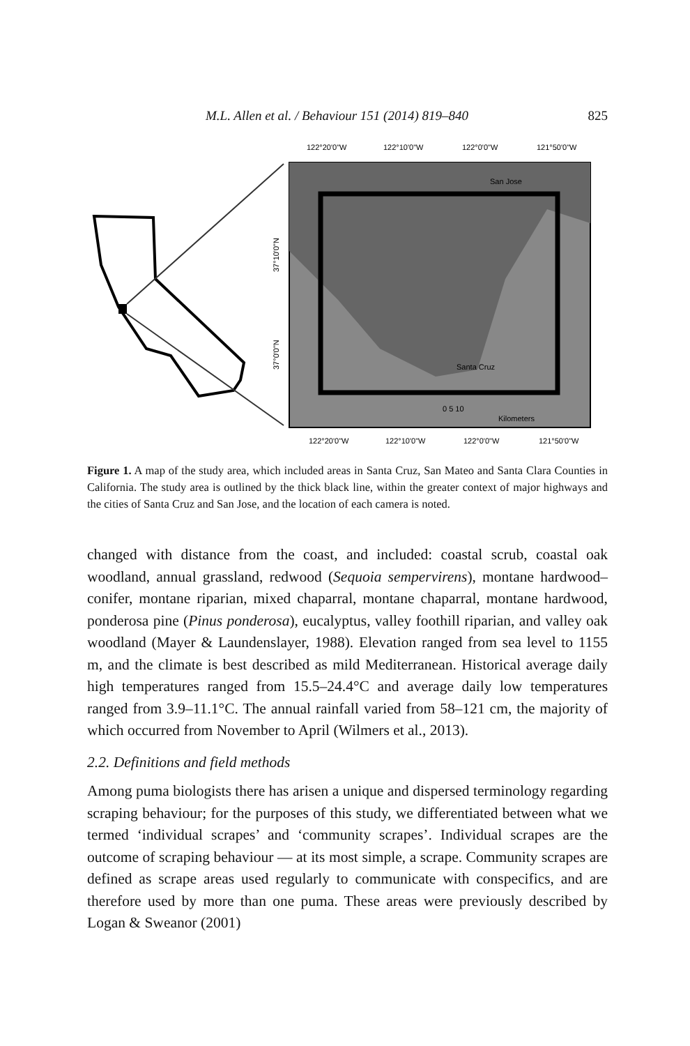M.L. Allen et al. / Behaviour 151 (2014) 819–840 825
122°20'0"W
122°10'0"W
122°0'0"W
121°50'0"W
122°20'0"W
122°10'0"W
122°0'0"W
121°50'0"W
San Jose
Santa Cruz
0 5 10
Kilometers
37°10'0"N
37°0'0"N
Figure 1. A map of the study area, which included areas in Santa Cruz, San Mateo and Santa Clara Counties in California. The study area is outlined by the thick black line, within the greater context of major highways and the cities of Santa Cruz and San Jose, and the location of each camera is noted.
changed with distance from the coast, and included: coastal scrub, coastal oak woodland, annual grassland, redwood (Sequoia sempervirens), montane hardwood–conifer, montane riparian, mixed chaparral, montane chaparral, montane hardwood, ponderosa pine (Pinus ponderosa), eucalyptus, valley foothill riparian, and valley oak woodland (Mayer & Laundenslayer, 1988). Elevation ranged from sea level to 1155 m, and the climate is best described as mild Mediterranean. Historical average daily high temperatures ranged from 15.5–24.4°C and average daily low temperatures ranged from 3.9–11.1°C. The annual rainfall varied from 58–121 cm, the majority of which occurred from November to April (Wilmers et al., 2013).
2.2. Definitions and field methods
Among puma biologists there has arisen a unique and dispersed terminology regarding scraping behaviour; for the purposes of this study, we differentiated between what we termed ‘individual scrapes’ and ‘community scrapes’. Individual scrapes are the outcome of scraping behaviour — at its most simple, a scrape. Community scrapes are defined as scrape areas used regularly to communicate with conspecifics, and are therefore used by more than one puma. These areas were previously described by Logan & Sweanor (2001)